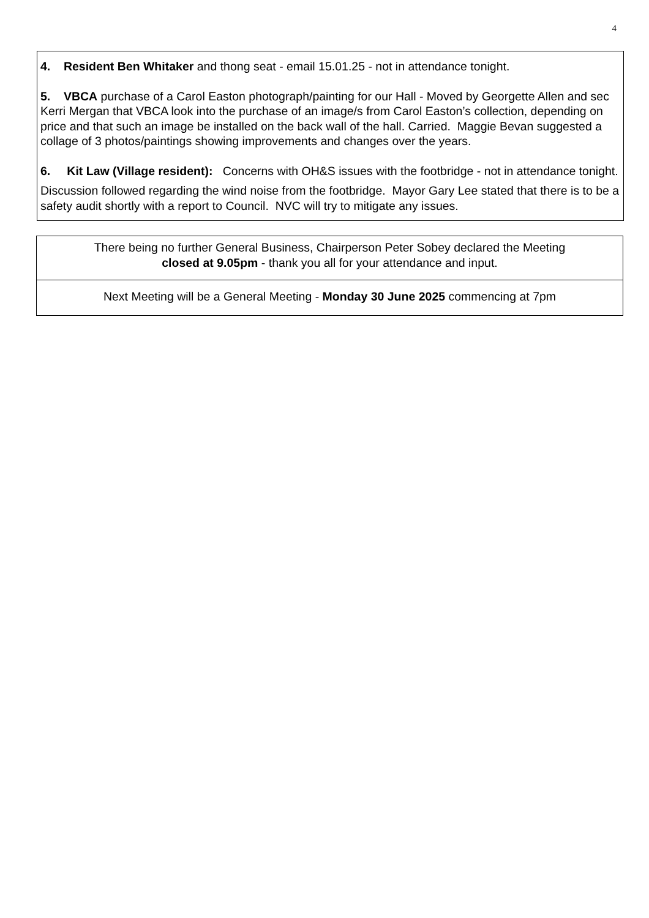4
4. Resident Ben Whitaker and thong seat - email 15.01.25 - not in attendance tonight.
5. VBCA purchase of a Carol Easton photograph/painting for our Hall - Moved by Georgette Allen and sec Kerri Mergan that VBCA look into the purchase of an image/s from Carol Easton’s collection, depending on price and that such an image be installed on the back wall of the hall. Carried. Maggie Bevan suggested a collage of 3 photos/paintings showing improvements and changes over the years.
6. Kit Law (Village resident): Concerns with OH&S issues with the footbridge - not in attendance tonight.
Discussion followed regarding the wind noise from the footbridge. Mayor Gary Lee stated that there is to be a safety audit shortly with a report to Council. NVC will try to mitigate any issues.
There being no further General Business, Chairperson Peter Sobey declared the Meeting
closed at 9.05pm - thank you all for your attendance and input.
Next Meeting will be a General Meeting - Monday 30 June 2025 commencing at 7pm